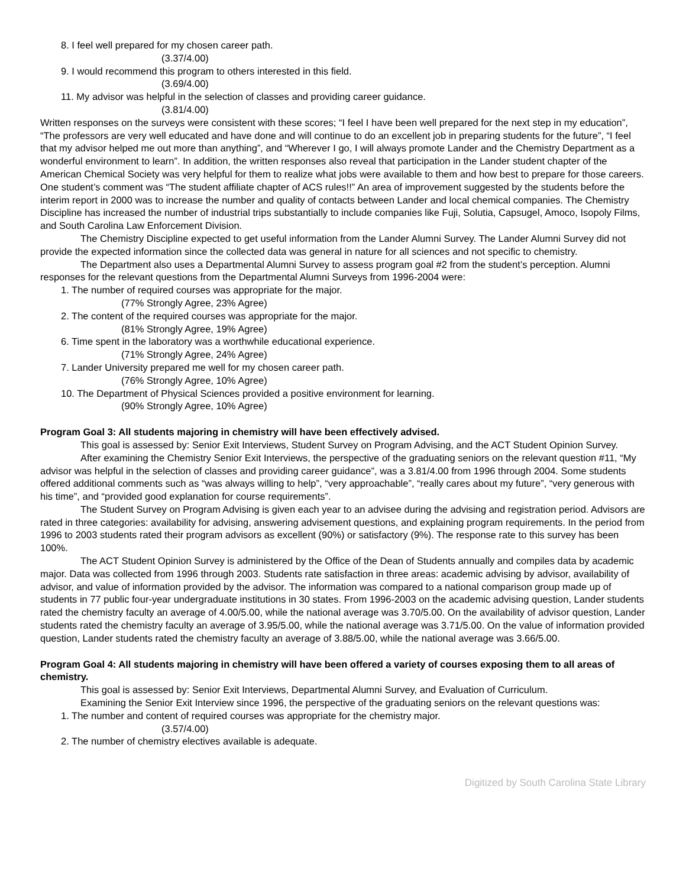8. I feel well prepared for my chosen career path.
(3.37/4.00)
9. I would recommend this program to others interested in this field.
(3.69/4.00)
11. My advisor was helpful in the selection of classes and providing career guidance.
(3.81/4.00)
Written responses on the surveys were consistent with these scores; “I feel I have been well prepared for the next step in my education”, “The professors are very well educated and have done and will continue to do an excellent job in preparing students for the future”, “I feel that my advisor helped me out more than anything”, and “Wherever I go, I will always promote Lander and the Chemistry Department as a wonderful environment to learn”. In addition, the written responses also reveal that participation in the Lander student chapter of the American Chemical Society was very helpful for them to realize what jobs were available to them and how best to prepare for those careers. One student’s comment was “The student affiliate chapter of ACS rules!!” An area of improvement suggested by the students before the interim report in 2000 was to increase the number and quality of contacts between Lander and local chemical companies. The Chemistry Discipline has increased the number of industrial trips substantially to include companies like Fuji, Solutia, Capsugel, Amoco, Isopoly Films, and South Carolina Law Enforcement Division.
The Chemistry Discipline expected to get useful information from the Lander Alumni Survey. The Lander Alumni Survey did not provide the expected information since the collected data was general in nature for all sciences and not specific to chemistry.
The Department also uses a Departmental Alumni Survey to assess program goal #2 from the student’s perception. Alumni responses for the relevant questions from the Departmental Alumni Surveys from 1996-2004 were:
1. The number of required courses was appropriate for the major.
(77% Strongly Agree, 23% Agree)
2. The content of the required courses was appropriate for the major.
(81% Strongly Agree, 19% Agree)
6. Time spent in the laboratory was a worthwhile educational experience.
(71% Strongly Agree, 24% Agree)
7. Lander University prepared me well for my chosen career path.
(76% Strongly Agree, 10% Agree)
10. The Department of Physical Sciences provided a positive environment for learning.
(90% Strongly Agree, 10% Agree)
Program Goal 3: All students majoring in chemistry will have been effectively advised.
This goal is assessed by: Senior Exit Interviews, Student Survey on Program Advising, and the ACT Student Opinion Survey.
After examining the Chemistry Senior Exit Interviews, the perspective of the graduating seniors on the relevant question #11, “My advisor was helpful in the selection of classes and providing career guidance”, was a 3.81/4.00 from 1996 through 2004. Some students offered additional comments such as “was always willing to help”, “very approachable”, “really cares about my future”, “very generous with his time”, and “provided good explanation for course requirements”.
The Student Survey on Program Advising is given each year to an advisee during the advising and registration period. Advisors are rated in three categories: availability for advising, answering advisement questions, and explaining program requirements. In the period from 1996 to 2003 students rated their program advisors as excellent (90%) or satisfactory (9%). The response rate to this survey has been 100%.
The ACT Student Opinion Survey is administered by the Office of the Dean of Students annually and compiles data by academic major. Data was collected from 1996 through 2003. Students rate satisfaction in three areas: academic advising by advisor, availability of advisor, and value of information provided by the advisor. The information was compared to a national comparison group made up of students in 77 public four-year undergraduate institutions in 30 states. From 1996-2003 on the academic advising question, Lander students rated the chemistry faculty an average of 4.00/5.00, while the national average was 3.70/5.00. On the availability of advisor question, Lander students rated the chemistry faculty an average of 3.95/5.00, while the national average was 3.71/5.00. On the value of information provided question, Lander students rated the chemistry faculty an average of 3.88/5.00, while the national average was 3.66/5.00.
Program Goal 4: All students majoring in chemistry will have been offered a variety of courses exposing them to all areas of chemistry.
This goal is assessed by: Senior Exit Interviews, Departmental Alumni Survey, and Evaluation of Curriculum.
Examining the Senior Exit Interview since 1996, the perspective of the graduating seniors on the relevant questions was:
1. The number and content of required courses was appropriate for the chemistry major.
(3.57/4.00)
2. The number of chemistry electives available is adequate.
Digitized by South Carolina State Library